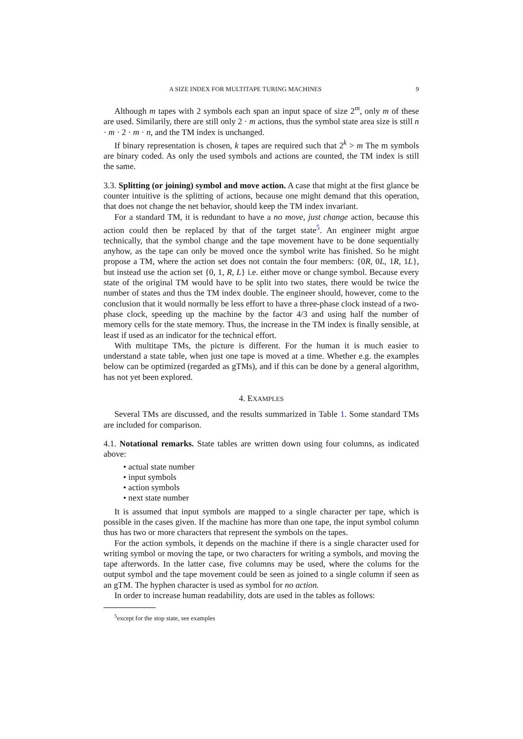A SIZE INDEX FOR MULTITAPE TURING MACHINES 9
Although m tapes with 2 symbols each span an input space of size 2<sup>m</sup>, only m of these are used. Similarily, there are still only 2 · m actions, thus the symbol state area size is still n · m · 2 · m · n, and the TM index is unchanged.
If binary representation is chosen, k tapes are required such that 2<sup>k</sup> > m The m symbols are binary coded. As only the used symbols and actions are counted, the TM index is still the same.
3.3. Splitting (or joining) symbol and move action. A case that might at the first glance be counter intuitive is the splitting of actions, because one might demand that this operation, that does not change the net behavior, should keep the TM index invariant.
For a standard TM, it is redundant to have a no move, just change action, because this action could then be replaced by that of the target state<sup>5</sup>. An engineer might argue technically, that the symbol change and the tape movement have to be done sequentially anyhow, as the tape can only be moved once the symbol write has finished. So he might propose a TM, where the action set does not contain the four members: {0R, 0L, 1R, 1L}, but instead use the action set {0, 1, R, L} i.e. either move or change symbol. Because every state of the original TM would have to be split into two states, there would be twice the number of states and thus the TM index double. The engineer should, however, come to the conclusion that it would normally be less effort to have a three-phase clock instead of a two-phase clock, speeding up the machine by the factor 4/3 and using half the number of memory cells for the state memory. Thus, the increase in the TM index is finally sensible, at least if used as an indicator for the technical effort.
With multitape TMs, the picture is different. For the human it is much easier to understand a state table, when just one tape is moved at a time. Whether e.g. the examples below can be optimized (regarded as gTMs), and if this can be done by a general algorithm, has not yet been explored.
4. EXAMPLES
Several TMs are discussed, and the results summarized in Table 1. Some standard TMs are included for comparison.
4.1. Notational remarks. State tables are written down using four columns, as indicated above:
• actual state number
• input symbols
• action symbols
• next state number
It is assumed that input symbols are mapped to a single character per tape, which is possible in the cases given. If the machine has more than one tape, the input symbol column thus has two or more characters that represent the symbols on the tapes.
For the action symbols, it depends on the machine if there is a single character used for writing symbol or moving the tape, or two characters for writing a symbols, and moving the tape afterwords. In the latter case, five columns may be used, where the colums for the output symbol and the tape movement could be seen as joined to a single column if seen as an gTM. The hyphen character is used as symbol for no action.
In order to increase human readability, dots are used in the tables as follows:
<sup>5</sup> except for the stop state, see examples